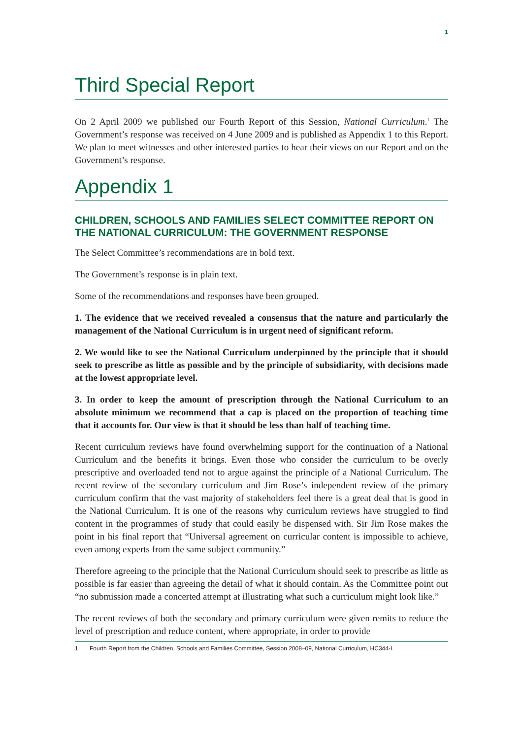1
Third Special Report
On 2 April 2009 we published our Fourth Report of this Session, National Curriculum.<sup>1</sup> The Government’s response was received on 4 June 2009 and is published as Appendix 1 to this Report. We plan to meet witnesses and other interested parties to hear their views on our Report and on the Government’s response.
Appendix 1
CHILDREN, SCHOOLS AND FAMILIES SELECT COMMITTEE REPORT ON THE NATIONAL CURRICULUM: THE GOVERNMENT RESPONSE
The Select Committee’s recommendations are in bold text.
The Government’s response is in plain text.
Some of the recommendations and responses have been grouped.
1. The evidence that we received revealed a consensus that the nature and particularly the management of the National Curriculum is in urgent need of significant reform.
2. We would like to see the National Curriculum underpinned by the principle that it should seek to prescribe as little as possible and by the principle of subsidiarity, with decisions made at the lowest appropriate level.
3. In order to keep the amount of prescription through the National Curriculum to an absolute minimum we recommend that a cap is placed on the proportion of teaching time that it accounts for. Our view is that it should be less than half of teaching time.
Recent curriculum reviews have found overwhelming support for the continuation of a National Curriculum and the benefits it brings. Even those who consider the curriculum to be overly prescriptive and overloaded tend not to argue against the principle of a National Curriculum. The recent review of the secondary curriculum and Jim Rose’s independent review of the primary curriculum confirm that the vast majority of stakeholders feel there is a great deal that is good in the National Curriculum. It is one of the reasons why curriculum reviews have struggled to find content in the programmes of study that could easily be dispensed with. Sir Jim Rose makes the point in his final report that “Universal agreement on curricular content is impossible to achieve, even among experts from the same subject community.”
Therefore agreeing to the principle that the National Curriculum should seek to prescribe as little as possible is far easier than agreeing the detail of what it should contain. As the Committee point out “no submission made a concerted attempt at illustrating what such a curriculum might look like.”
The recent reviews of both the secondary and primary curriculum were given remits to reduce the level of prescription and reduce content, where appropriate, in order to provide
1 Fourth Report from the Children, Schools and Families Committee, Session 2008–09, National Curriculum, HC344-I.